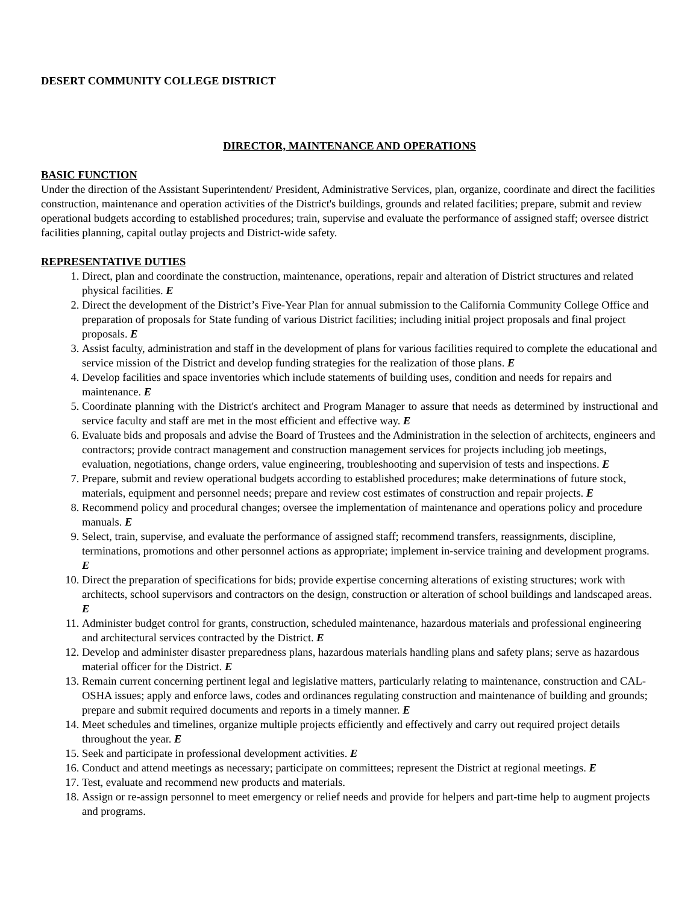DESERT COMMUNITY COLLEGE DISTRICT
DIRECTOR, MAINTENANCE AND OPERATIONS
BASIC FUNCTION
Under the direction of the Assistant Superintendent/ President, Administrative Services, plan, organize, coordinate and direct the facilities construction, maintenance and operation activities of the District's buildings, grounds and related facilities; prepare, submit and review operational budgets according to established procedures; train, supervise and evaluate the performance of assigned staff; oversee district facilities planning, capital outlay projects and District-wide safety.
REPRESENTATIVE DUTIES
1. Direct, plan and coordinate the construction, maintenance, operations, repair and alteration of District structures and related physical facilities. E
2. Direct the development of the District’s Five-Year Plan for annual submission to the California Community College Office and preparation of proposals for State funding of various District facilities; including initial project proposals and final project proposals. E
3. Assist faculty, administration and staff in the development of plans for various facilities required to complete the educational and service mission of the District and develop funding strategies for the realization of those plans. E
4. Develop facilities and space inventories which include statements of building uses, condition and needs for repairs and maintenance. E
5. Coordinate planning with the District's architect and Program Manager to assure that needs as determined by instructional and service faculty and staff are met in the most efficient and effective way. E
6. Evaluate bids and proposals and advise the Board of Trustees and the Administration in the selection of architects, engineers and contractors; provide contract management and construction management services for projects including job meetings, evaluation, negotiations, change orders, value engineering, troubleshooting and supervision of tests and inspections. E
7. Prepare, submit and review operational budgets according to established procedures; make determinations of future stock, materials, equipment and personnel needs; prepare and review cost estimates of construction and repair projects. E
8. Recommend policy and procedural changes; oversee the implementation of maintenance and operations policy and procedure manuals. E
9. Select, train, supervise, and evaluate the performance of assigned staff; recommend transfers, reassignments, discipline, terminations, promotions and other personnel actions as appropriate; implement in-service training and development programs. E
10. Direct the preparation of specifications for bids; provide expertise concerning alterations of existing structures; work with architects, school supervisors and contractors on the design, construction or alteration of school buildings and landscaped areas. E
11. Administer budget control for grants, construction, scheduled maintenance, hazardous materials and professional engineering and architectural services contracted by the District. E
12. Develop and administer disaster preparedness plans, hazardous materials handling plans and safety plans; serve as hazardous material officer for the District. E
13. Remain current concerning pertinent legal and legislative matters, particularly relating to maintenance, construction and CAL-OSHA issues; apply and enforce laws, codes and ordinances regulating construction and maintenance of building and grounds; prepare and submit required documents and reports in a timely manner. E
14. Meet schedules and timelines, organize multiple projects efficiently and effectively and carry out required project details throughout the year. E
15. Seek and participate in professional development activities. E
16. Conduct and attend meetings as necessary; participate on committees; represent the District at regional meetings. E
17. Test, evaluate and recommend new products and materials.
18. Assign or re-assign personnel to meet emergency or relief needs and provide for helpers and part-time help to augment projects and programs.